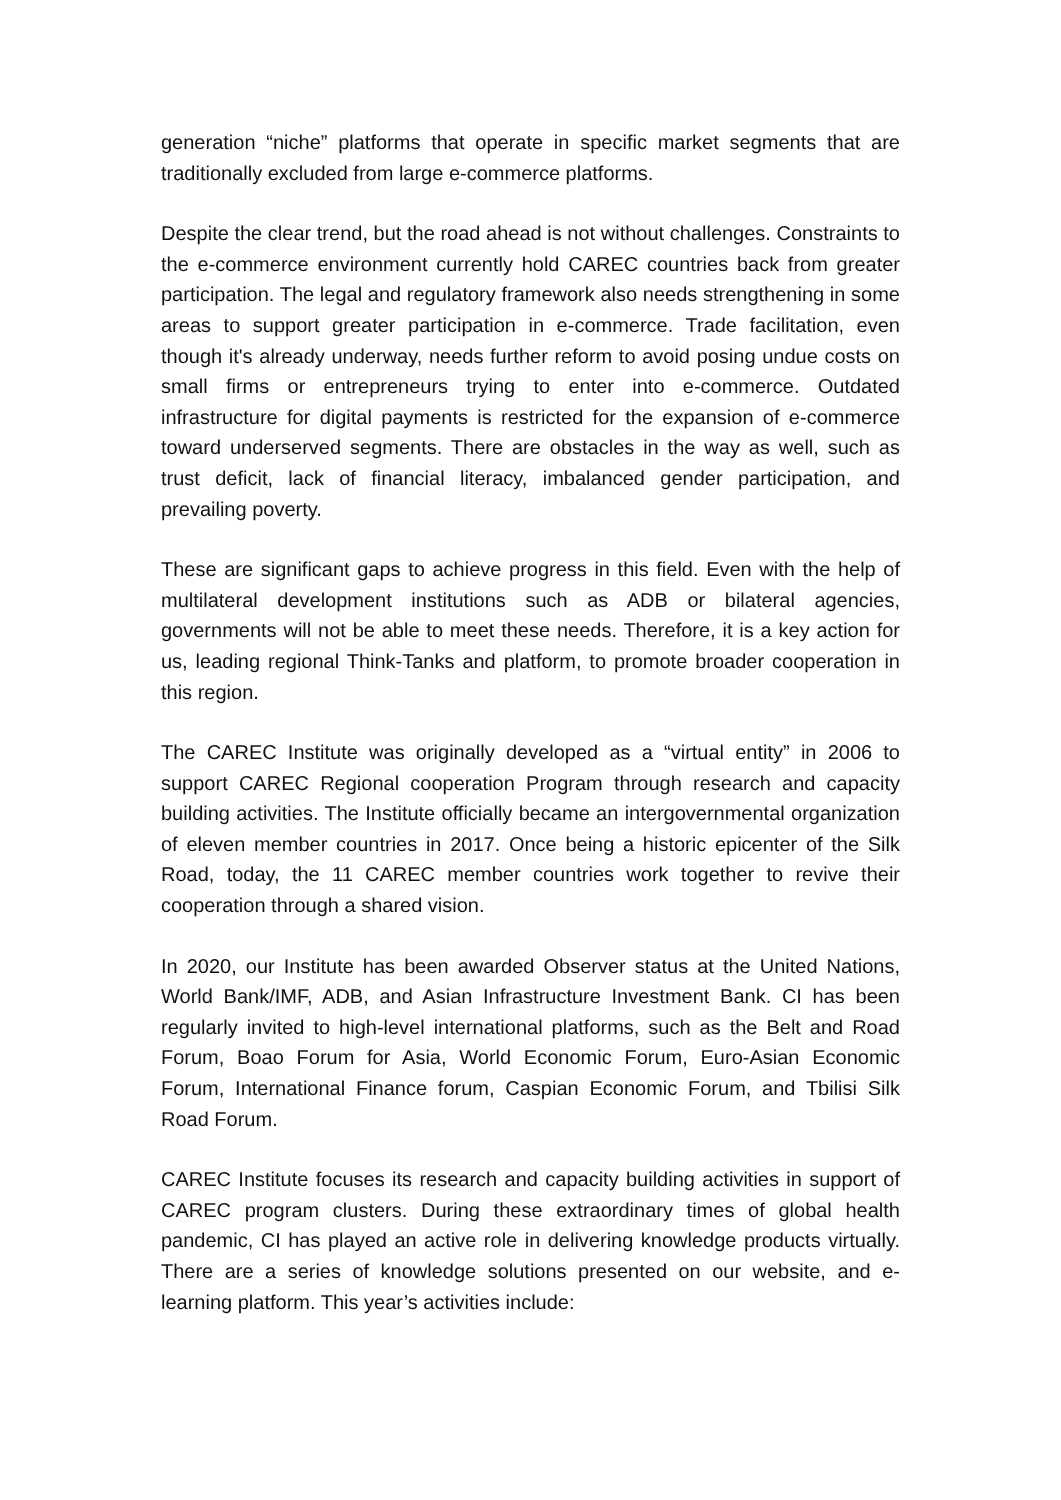generation “niche” platforms that operate in specific market segments that are traditionally excluded from large e-commerce platforms.
Despite the clear trend, but the road ahead is not without challenges. Constraints to the e-commerce environment currently hold CAREC countries back from greater participation. The legal and regulatory framework also needs strengthening in some areas to support greater participation in e-commerce. Trade facilitation, even though it's already underway, needs further reform to avoid posing undue costs on small firms or entrepreneurs trying to enter into e-commerce. Outdated infrastructure for digital payments is restricted for the expansion of e-commerce toward underserved segments. There are obstacles in the way as well, such as trust deficit, lack of financial literacy, imbalanced gender participation, and prevailing poverty.
These are significant gaps to achieve progress in this field. Even with the help of multilateral development institutions such as ADB or bilateral agencies, governments will not be able to meet these needs. Therefore, it is a key action for us, leading regional Think-Tanks and platform, to promote broader cooperation in this region.
The CAREC Institute was originally developed as a “virtual entity” in 2006 to support CAREC Regional cooperation Program through research and capacity building activities. The Institute officially became an intergovernmental organization of eleven member countries in 2017. Once being a historic epicenter of the Silk Road, today, the 11 CAREC member countries work together to revive their cooperation through a shared vision.
In 2020, our Institute has been awarded Observer status at the United Nations, World Bank/IMF, ADB, and Asian Infrastructure Investment Bank. CI has been regularly invited to high-level international platforms, such as the Belt and Road Forum, Boao Forum for Asia, World Economic Forum, Euro-Asian Economic Forum, International Finance forum, Caspian Economic Forum, and Tbilisi Silk Road Forum.
CAREC Institute focuses its research and capacity building activities in support of CAREC program clusters. During these extraordinary times of global health pandemic, CI has played an active role in delivering knowledge products virtually. There are a series of knowledge solutions presented on our website, and e-learning platform. This year’s activities include: